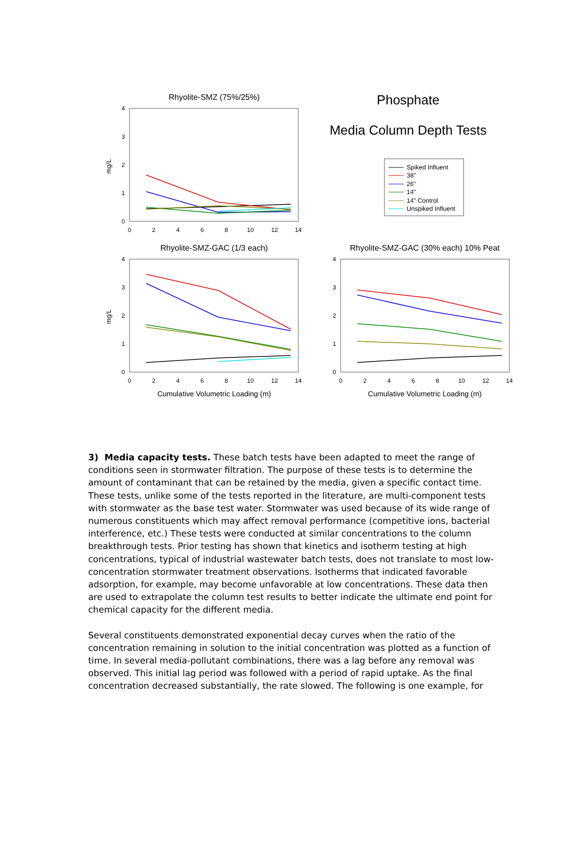Rhyolite-SMZ (75%/25%)
4
3
2
1
0
mg/L
0
2
4
6
8
10
12
14
Phosphate
Media Column Depth Tests
Spiked Influent
38"
26"
14"
14" Control
Unspiked Influent
Rhyolite-SMZ-GAC (1/3 each)
4
3
2
1
0
mg/L
0
2
4
6
8
10
12
14
Rhyolite-SMZ-GAC (30% each) 10% Peat
4
3
2
1
0
0
2
4
6
8
10
12
14
Cumulative Volumetric Loading (m)
Cumulative Volumetric Loading (m)
3) Media capacity tests. These batch tests have been adapted to meet the range of conditions seen in stormwater filtration. The purpose of these tests is to determine the amount of contaminant that can be retained by the media, given a specific contact time. These tests, unlike some of the tests reported in the literature, are multi-component tests with stormwater as the base test water. Stormwater was used because of its wide range of numerous constituents which may affect removal performance (competitive ions, bacterial interference, etc.) These tests were conducted at similar concentrations to the column breakthrough tests. Prior testing has shown that kinetics and isotherm testing at high concentrations, typical of industrial wastewater batch tests, does not translate to most low-concentration stormwater treatment observations. Isotherms that indicated favorable adsorption, for example, may become unfavorable at low concentrations. These data then are used to extrapolate the column test results to better indicate the ultimate end point for chemical capacity for the different media.
Several constituents demonstrated exponential decay curves when the ratio of the concentration remaining in solution to the initial concentration was plotted as a function of time. In several media-pollutant combinations, there was a lag before any removal was observed. This initial lag period was followed with a period of rapid uptake. As the final concentration decreased substantially, the rate slowed. The following is one example, for